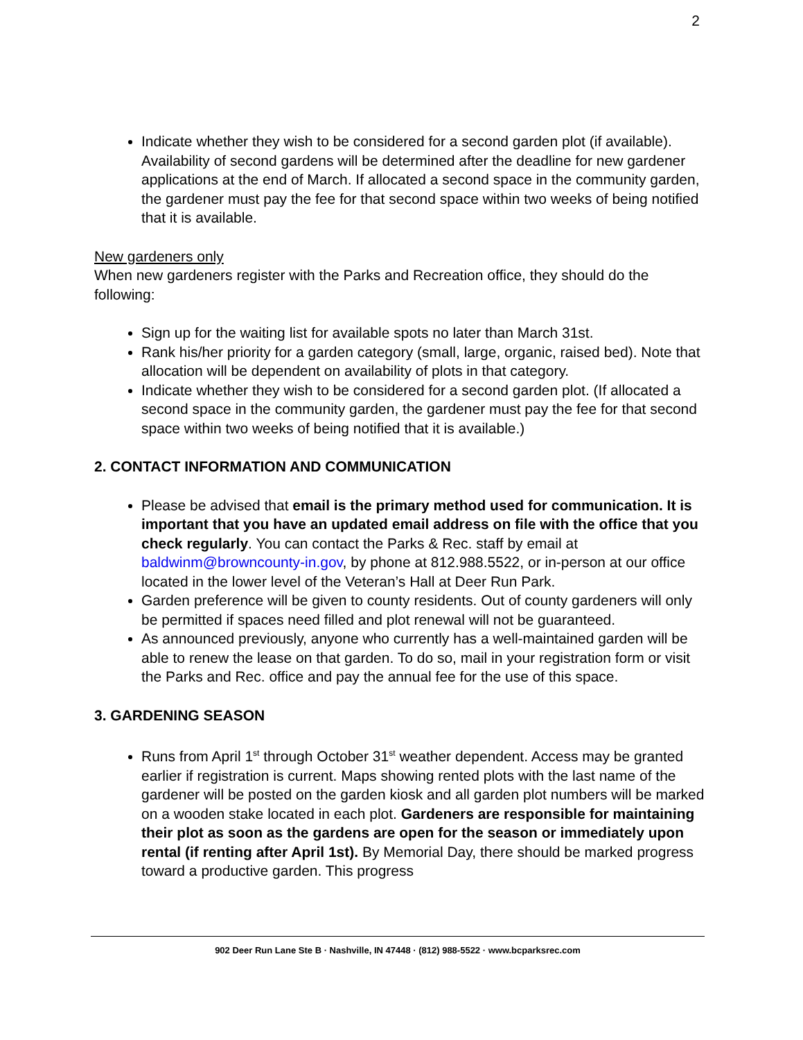2
Indicate whether they wish to be considered for a second garden plot (if available). Availability of second gardens will be determined after the deadline for new gardener applications at the end of March. If allocated a second space in the community garden, the gardener must pay the fee for that second space within two weeks of being notified that it is available.
New gardeners only
When new gardeners register with the Parks and Recreation office, they should do the following:
Sign up for the waiting list for available spots no later than March 31st.
Rank his/her priority for a garden category (small, large, organic, raised bed). Note that allocation will be dependent on availability of plots in that category.
Indicate whether they wish to be considered for a second garden plot. (If allocated a second space in the community garden, the gardener must pay the fee for that second space within two weeks of being notified that it is available.)
2. CONTACT INFORMATION AND COMMUNICATION
Please be advised that email is the primary method used for communication. It is important that you have an updated email address on file with the office that you check regularly. You can contact the Parks & Rec. staff by email at baldwinm@browncounty-in.gov, by phone at 812.988.5522, or in-person at our office located in the lower level of the Veteran’s Hall at Deer Run Park.
Garden preference will be given to county residents. Out of county gardeners will only be permitted if spaces need filled and plot renewal will not be guaranteed.
As announced previously, anyone who currently has a well-maintained garden will be able to renew the lease on that garden. To do so, mail in your registration form or visit the Parks and Rec. office and pay the annual fee for the use of this space.
3. GARDENING SEASON
Runs from April 1<sup>st</sup> through October 31<sup>st</sup> weather dependent. Access may be granted earlier if registration is current. Maps showing rented plots with the last name of the gardener will be posted on the garden kiosk and all garden plot numbers will be marked on a wooden stake located in each plot. Gardeners are responsible for maintaining their plot as soon as the gardens are open for the season or immediately upon rental (if renting after April 1st). By Memorial Day, there should be marked progress toward a productive garden. This progress
902 Deer Run Lane Ste B · Nashville, IN 47448 · (812) 988-5522 · www.bcparksrec.com